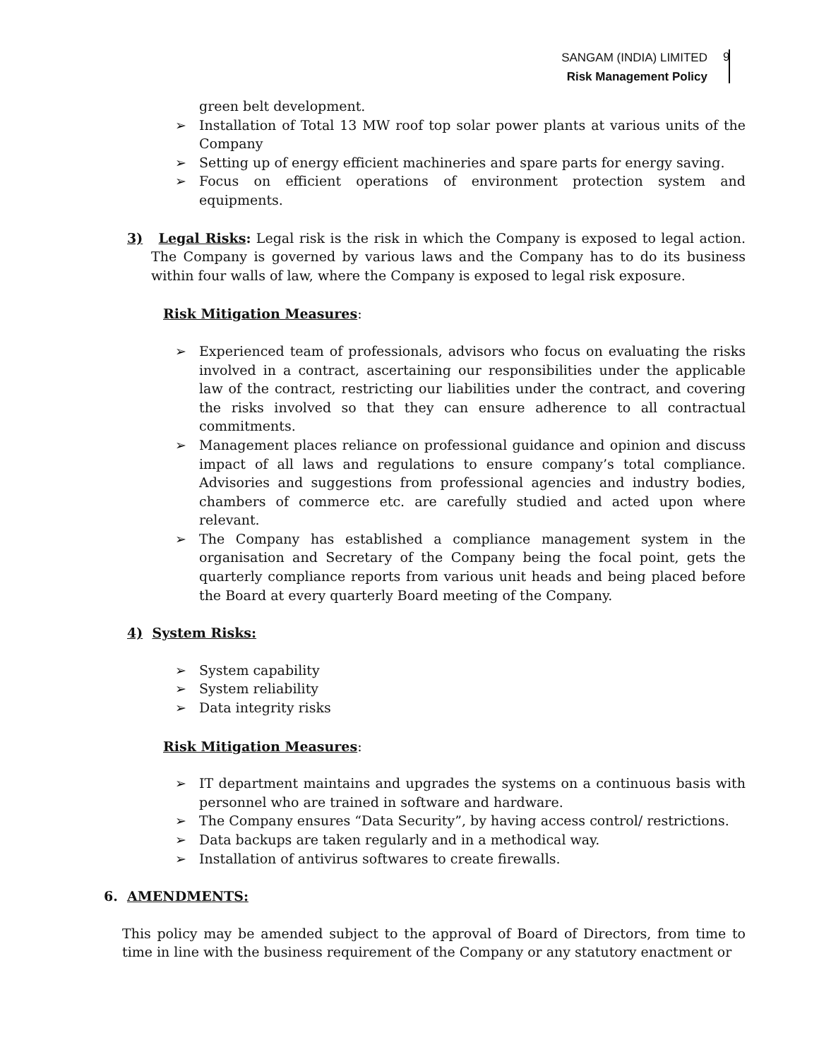SANGAM (INDIA) LIMITED
Risk Management Policy
9
green belt development.
➢ Installation of Total 13 MW roof top solar power plants at various units of the Company
➢ Setting up of energy efficient machineries and spare parts for energy saving.
➢ Focus on efficient operations of environment protection system and equipments.
3) Legal Risks: Legal risk is the risk in which the Company is exposed to legal action. The Company is governed by various laws and the Company has to do its business within four walls of law, where the Company is exposed to legal risk exposure.
Risk Mitigation Measures:
➢ Experienced team of professionals, advisors who focus on evaluating the risks involved in a contract, ascertaining our responsibilities under the applicable law of the contract, restricting our liabilities under the contract, and covering the risks involved so that they can ensure adherence to all contractual commitments.
➢ Management places reliance on professional guidance and opinion and discuss impact of all laws and regulations to ensure company’s total compliance. Advisories and suggestions from professional agencies and industry bodies, chambers of commerce etc. are carefully studied and acted upon where relevant.
➢ The Company has established a compliance management system in the organisation and Secretary of the Company being the focal point, gets the quarterly compliance reports from various unit heads and being placed before the Board at every quarterly Board meeting of the Company.
4) System Risks:
➢ System capability
➢ System reliability
➢ Data integrity risks
Risk Mitigation Measures:
➢ IT department maintains and upgrades the systems on a continuous basis with personnel who are trained in software and hardware.
➢ The Company ensures “Data Security”, by having access control/ restrictions.
➢ Data backups are taken regularly and in a methodical way.
➢ Installation of antivirus softwares to create firewalls.
6. AMENDMENTS:
This policy may be amended subject to the approval of Board of Directors, from time to time in line with the business requirement of the Company or any statutory enactment or